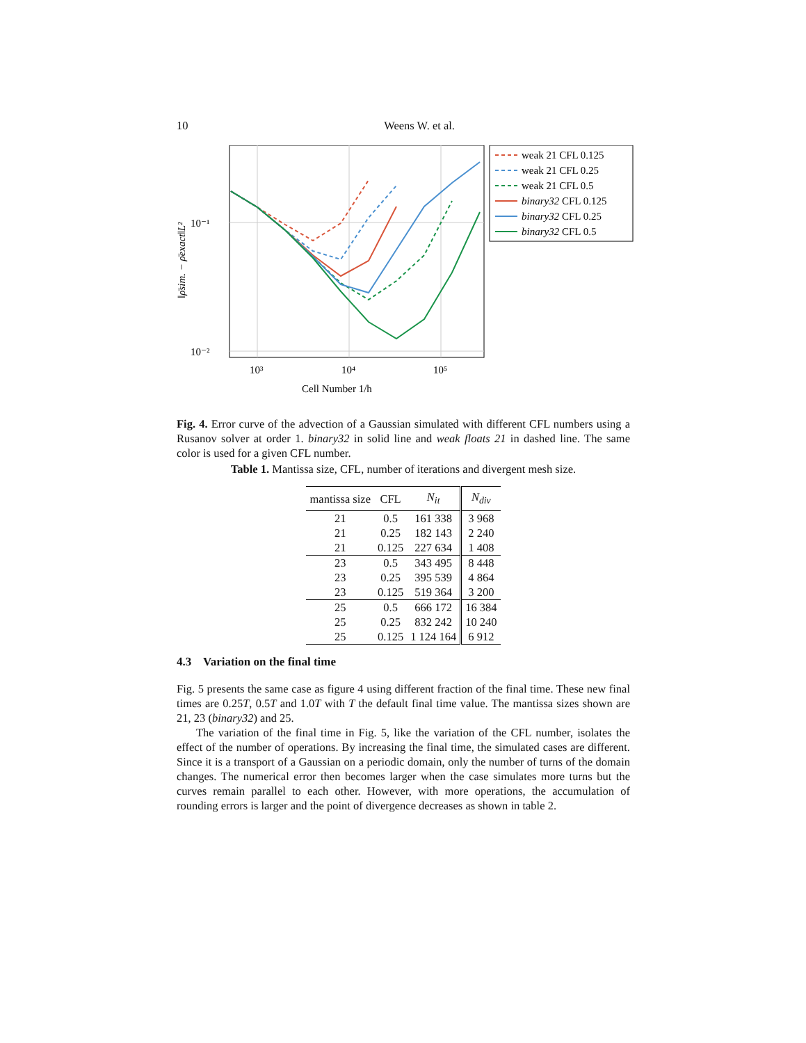10 Weens W. et al.
10⁻¹
10⁻²
10³
10⁴
10⁵
Cell Number 1/h
‖ρ̄sim. − ρ̄exact‖L²
weak 21 CFL 0.125
weak 21 CFL 0.25
weak 21 CFL 0.5
binary32 CFL 0.125
binary32 CFL 0.25
binary32 CFL 0.5
Fig. 4. Error curve of the advection of a Gaussian simulated with different CFL numbers using a Rusanov solver at order 1. binary32 in solid line and weak floats 21 in dashed line. The same color is used for a given CFL number.
Table 1. Mantissa size, CFL, number of iterations and divergent mesh size.
| mantissa size | CFL | N<sub>it</sub> | N<sub>div</sub> |
| --- | --- | --- | --- |
| 21 | 0.5 | 161 338 | 3 968 |
| 21 | 0.25 | 182 143 | 2 240 |
| 21 | 0.125 | 227 634 | 1 408 |
| 23 | 0.5 | 343 495 | 8 448 |
| 23 | 0.25 | 395 539 | 4 864 |
| 23 | 0.125 | 519 364 | 3 200 |
| 25 | 0.5 | 666 172 | 16 384 |
| 25 | 0.25 | 832 242 | 10 240 |
| 25 | 0.125 | 1 124 164 | 6 912 |
4.3 Variation on the final time
Fig. 5 presents the same case as figure 4 using different fraction of the final time. These new final times are 0.25T, 0.5T and 1.0T with T the default final time value. The mantissa sizes shown are 21, 23 (binary32) and 25.
The variation of the final time in Fig. 5, like the variation of the CFL number, isolates the effect of the number of operations. By increasing the final time, the simulated cases are different. Since it is a transport of a Gaussian on a periodic domain, only the number of turns of the domain changes. The numerical error then becomes larger when the case simulates more turns but the curves remain parallel to each other. However, with more operations, the accumulation of rounding errors is larger and the point of divergence decreases as shown in table 2.